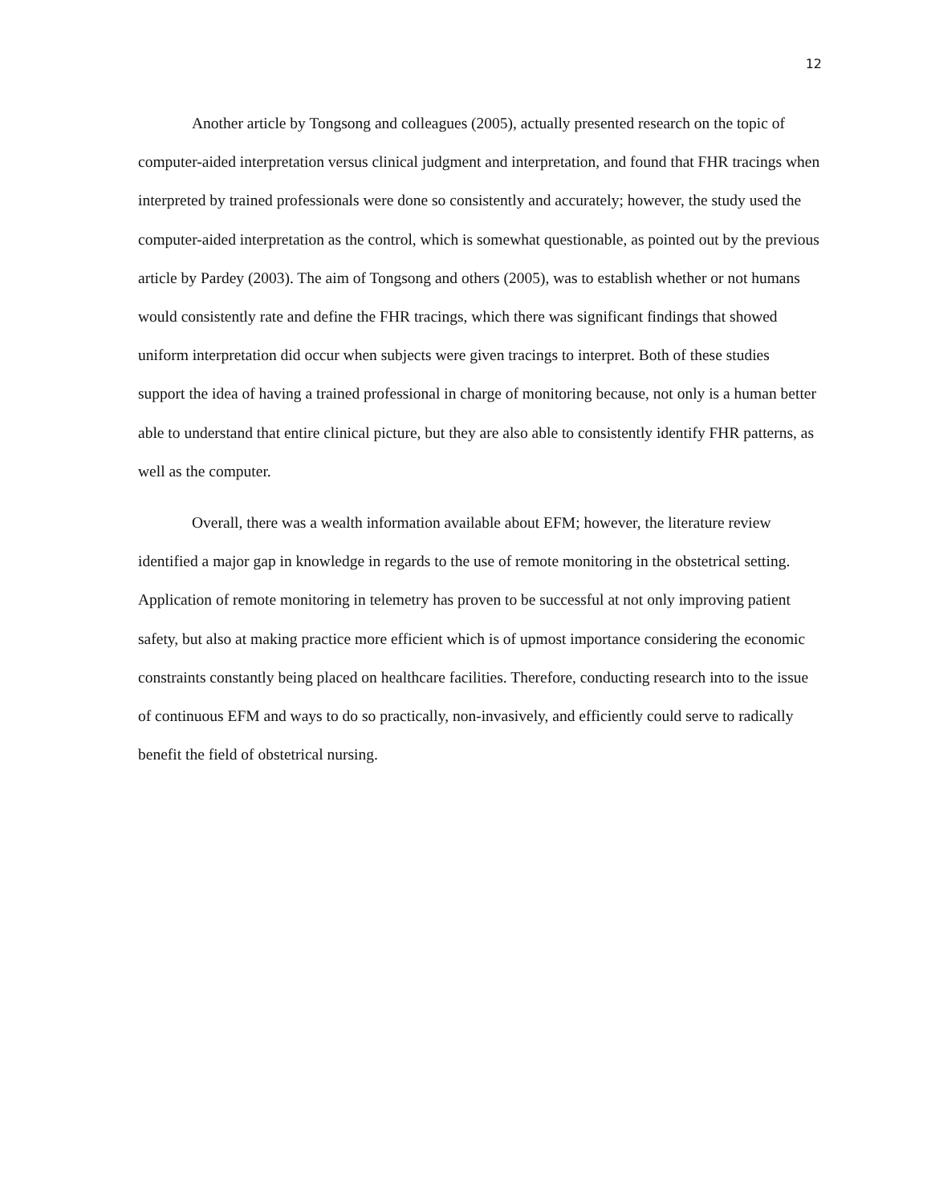12
Another article by Tongsong and colleagues (2005), actually presented research on the topic of computer-aided interpretation versus clinical judgment and interpretation, and found that FHR tracings when interpreted by trained professionals were done so consistently and accurately; however, the study used the computer-aided interpretation as the control, which is somewhat questionable, as pointed out by the previous article by Pardey (2003). The aim of Tongsong and others (2005), was to establish whether or not humans would consistently rate and define the FHR tracings, which there was significant findings that showed uniform interpretation did occur when subjects were given tracings to interpret. Both of these studies support the idea of having a trained professional in charge of monitoring because, not only is a human better able to understand that entire clinical picture, but they are also able to consistently identify FHR patterns, as well as the computer.
Overall, there was a wealth information available about EFM; however, the literature review identified a major gap in knowledge in regards to the use of remote monitoring in the obstetrical setting. Application of remote monitoring in telemetry has proven to be successful at not only improving patient safety, but also at making practice more efficient which is of upmost importance considering the economic constraints constantly being placed on healthcare facilities. Therefore, conducting research into to the issue of continuous EFM and ways to do so practically, non-invasively, and efficiently could serve to radically benefit the field of obstetrical nursing.